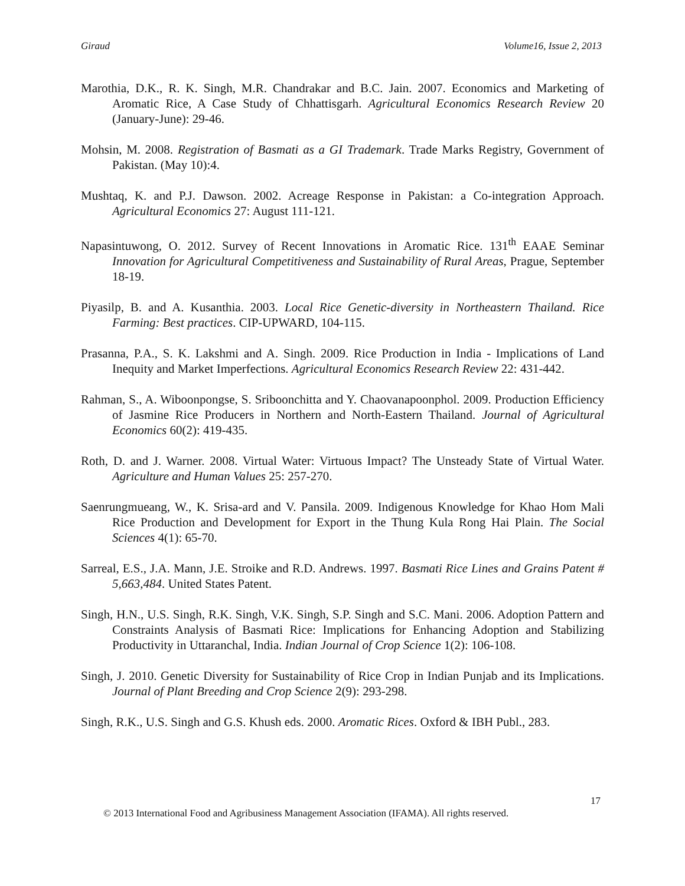Giraud Volume16, Issue 2, 2013
Marothia, D.K., R. K. Singh, M.R. Chandrakar and B.C. Jain. 2007. Economics and Marketing of Aromatic Rice, A Case Study of Chhattisgarh. Agricultural Economics Research Review 20 (January-June): 29-46.
Mohsin, M. 2008. Registration of Basmati as a GI Trademark. Trade Marks Registry, Government of Pakistan. (May 10):4.
Mushtaq, K. and P.J. Dawson. 2002. Acreage Response in Pakistan: a Co-integration Approach. Agricultural Economics 27: August 111-121.
Napasintuwong, O. 2012. Survey of Recent Innovations in Aromatic Rice. 131<sup>th</sup> EAAE Seminar Innovation for Agricultural Competitiveness and Sustainability of Rural Areas, Prague, September 18-19.
Piyasilp, B. and A. Kusanthia. 2003. Local Rice Genetic-diversity in Northeastern Thailand. Rice Farming: Best practices. CIP-UPWARD, 104-115.
Prasanna, P.A., S. K. Lakshmi and A. Singh. 2009. Rice Production in India - Implications of Land Inequity and Market Imperfections. Agricultural Economics Research Review 22: 431-442.
Rahman, S., A. Wiboonpongse, S. Sriboonchitta and Y. Chaovanapoonphol. 2009. Production Efficiency of Jasmine Rice Producers in Northern and North-Eastern Thailand. Journal of Agricultural Economics 60(2): 419-435.
Roth, D. and J. Warner. 2008. Virtual Water: Virtuous Impact? The Unsteady State of Virtual Water. Agriculture and Human Values 25: 257-270.
Saenrungmueang, W., K. Srisa-ard and V. Pansila. 2009. Indigenous Knowledge for Khao Hom Mali Rice Production and Development for Export in the Thung Kula Rong Hai Plain. The Social Sciences 4(1): 65-70.
Sarreal, E.S., J.A. Mann, J.E. Stroike and R.D. Andrews. 1997. Basmati Rice Lines and Grains Patent # 5,663,484. United States Patent.
Singh, H.N., U.S. Singh, R.K. Singh, V.K. Singh, S.P. Singh and S.C. Mani. 2006. Adoption Pattern and Constraints Analysis of Basmati Rice: Implications for Enhancing Adoption and Stabilizing Productivity in Uttaranchal, India. Indian Journal of Crop Science 1(2): 106-108.
Singh, J. 2010. Genetic Diversity for Sustainability of Rice Crop in Indian Punjab and its Implications. Journal of Plant Breeding and Crop Science 2(9): 293-298.
Singh, R.K., U.S. Singh and G.S. Khush eds. 2000. Aromatic Rices. Oxford & IBH Publ., 283.
17
© 2013 International Food and Agribusiness Management Association (IFAMA). All rights reserved.